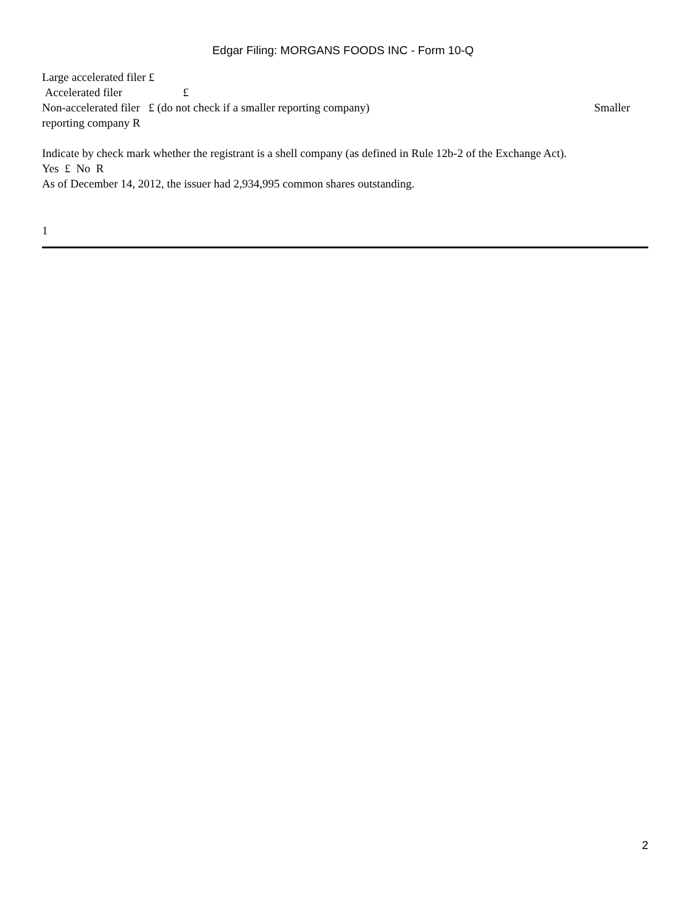Edgar Filing: MORGANS FOODS INC - Form 10-Q
Large accelerated filer £
Accelerated filer £
Non-accelerated filer £ (do not check if a smaller reporting company) Smaller
reporting company R
Indicate by check mark whether the registrant is a shell company (as defined in Rule 12b-2 of the Exchange Act).
Yes £ No R
As of December 14, 2012, the issuer had 2,934,995 common shares outstanding.
1
2